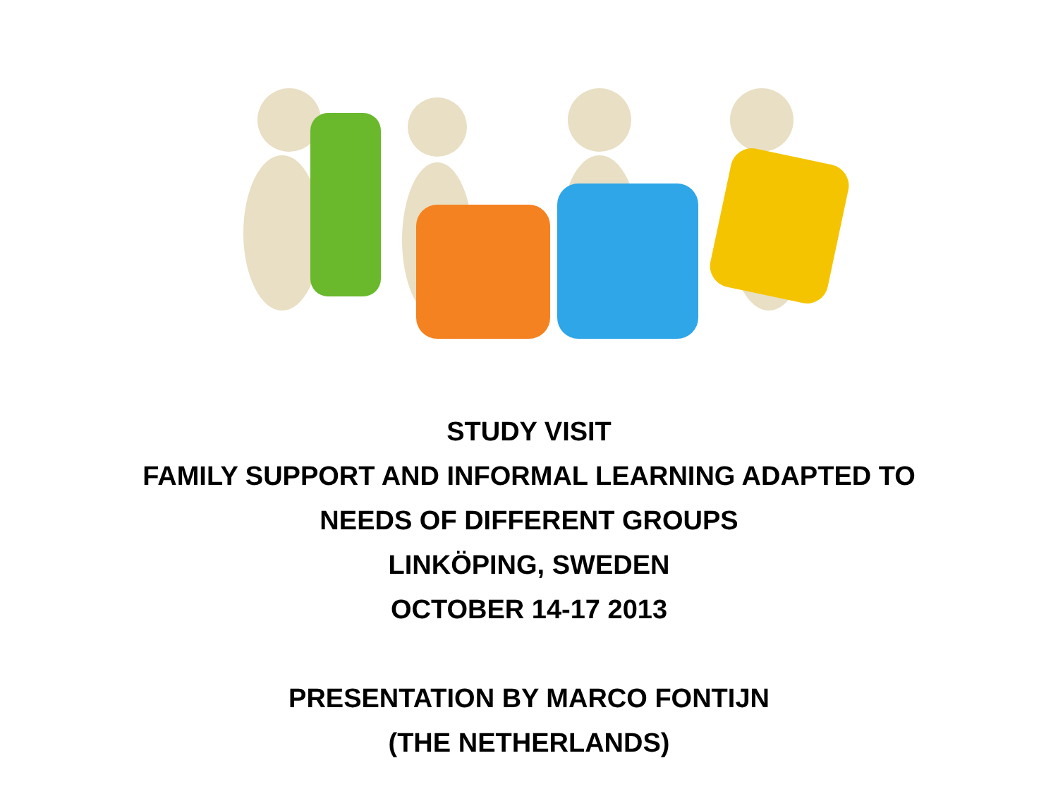STUDY VISIT
FAMILY SUPPORT AND INFORMAL LEARNING ADAPTED TO
NEEDS OF DIFFERENT GROUPS
LINKÖPING, SWEDEN
OCTOBER 14-17 2013
PRESENTATION BY MARCO FONTIJN
(THE NETHERLANDS)